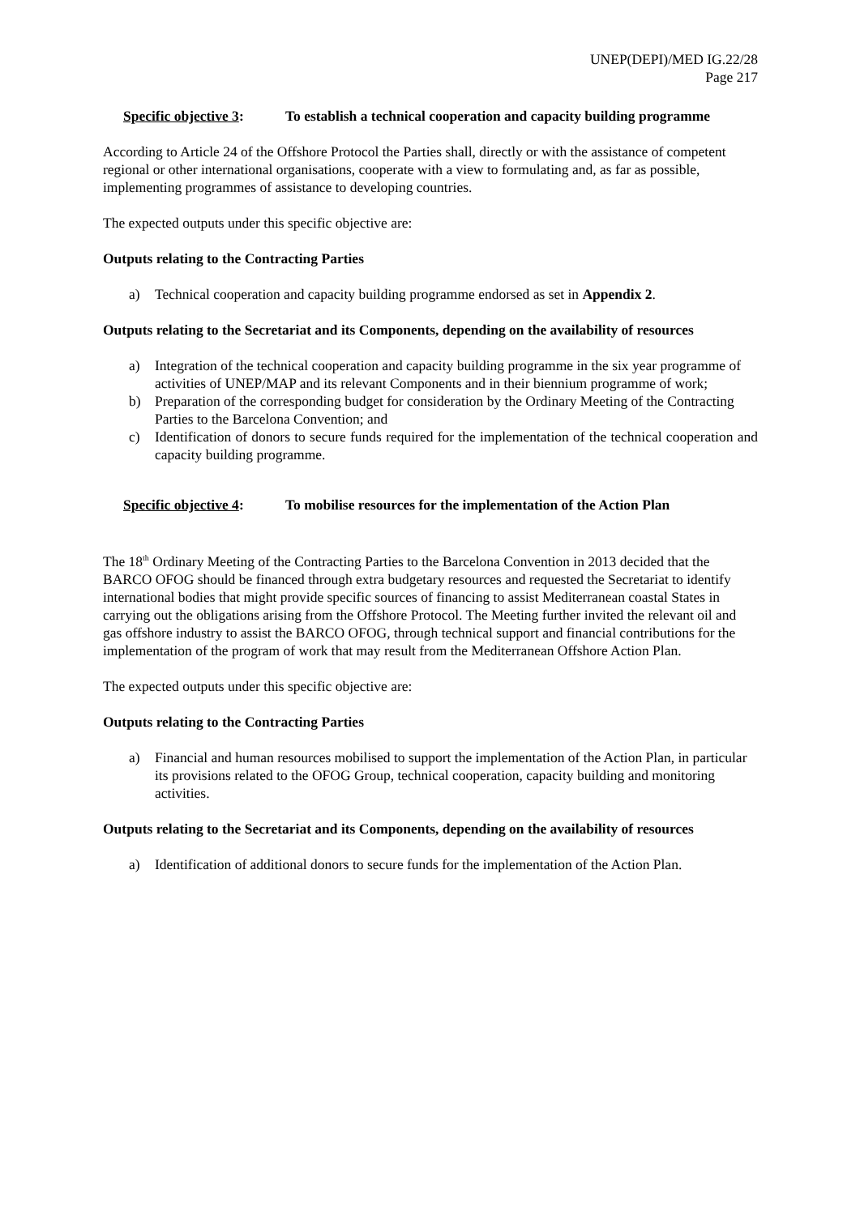UNEP(DEPI)/MED IG.22/28
Page 217
Specific objective 3:
To establish a technical cooperation and capacity building programme
According to Article 24 of the Offshore Protocol the Parties shall, directly or with the assistance of competent regional or other international organisations, cooperate with a view to formulating and, as far as possible, implementing programmes of assistance to developing countries.
The expected outputs under this specific objective are:
Outputs relating to the Contracting Parties
a) Technical cooperation and capacity building programme endorsed as set in Appendix 2.
Outputs relating to the Secretariat and its Components, depending on the availability of resources
a) Integration of the technical cooperation and capacity building programme in the six year programme of activities of UNEP/MAP and its relevant Components and in their biennium programme of work;
b) Preparation of the corresponding budget for consideration by the Ordinary Meeting of the Contracting Parties to the Barcelona Convention; and
c) Identification of donors to secure funds required for the implementation of the technical cooperation and capacity building programme.
Specific objective 4:
To mobilise resources for the implementation of the Action Plan
The 18<sup>th</sup> Ordinary Meeting of the Contracting Parties to the Barcelona Convention in 2013 decided that the BARCO OFOG should be financed through extra budgetary resources and requested the Secretariat to identify international bodies that might provide specific sources of financing to assist Mediterranean coastal States in carrying out the obligations arising from the Offshore Protocol. The Meeting further invited the relevant oil and gas offshore industry to assist the BARCO OFOG, through technical support and financial contributions for the implementation of the program of work that may result from the Mediterranean Offshore Action Plan.
The expected outputs under this specific objective are:
Outputs relating to the Contracting Parties
a) Financial and human resources mobilised to support the implementation of the Action Plan, in particular its provisions related to the OFOG Group, technical cooperation, capacity building and monitoring activities.
Outputs relating to the Secretariat and its Components, depending on the availability of resources
a) Identification of additional donors to secure funds for the implementation of the Action Plan.